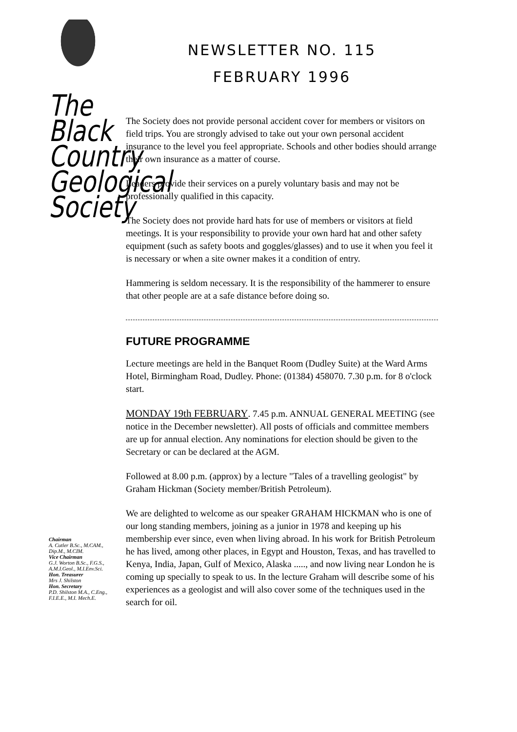The
Black
Country
Geological
Society
Chairman
A. Cutler B.Sc., M.CAM.,
Dip.M., M.CIM.
Vice Chairman
G.J. Worton B.Sc., F.G.S.,
A.M.I.Geol., M.I.Env.Sci.
Hon. Treasurer
Mrs J. Shilston
Hon. Secretary
P.D. Shilston M.A., C.Eng.,
F.I.E.E., M.I. Mech.E.
NEWSLETTER NO. 115
FEBRUARY 1996
The Society does not provide personal accident cover for members or visitors on field trips. You are strongly advised to take out your own personal accident insurance to the level you feel appropriate. Schools and other bodies should arrange their own insurance as a matter of course.
Leaders provide their services on a purely voluntary basis and may not be professionally qualified in this capacity.
The Society does not provide hard hats for use of members or visitors at field meetings. It is your responsibility to provide your own hard hat and other safety equipment (such as safety boots and goggles/glasses) and to use it when you feel it is necessary or when a site owner makes it a condition of entry.
Hammering is seldom necessary. It is the responsibility of the hammerer to ensure that other people are at a safe distance before doing so.
FUTURE PROGRAMME
Lecture meetings are held in the Banquet Room (Dudley Suite) at the Ward Arms Hotel, Birmingham Road, Dudley. Phone: (01384) 458070. 7.30 p.m. for 8 o'clock start.
MONDAY 19th FEBRUARY. 7.45 p.m. ANNUAL GENERAL MEETING (see notice in the December newsletter). All posts of officials and committee members are up for annual election. Any nominations for election should be given to the Secretary or can be declared at the AGM.
Followed at 8.00 p.m. (approx) by a lecture "Tales of a travelling geologist" by Graham Hickman (Society member/British Petroleum).
We are delighted to welcome as our speaker GRAHAM HICKMAN who is one of our long standing members, joining as a junior in 1978 and keeping up his membership ever since, even when living abroad. In his work for British Petroleum he has lived, among other places, in Egypt and Houston, Texas, and has travelled to Kenya, India, Japan, Gulf of Mexico, Alaska ....., and now living near London he is coming up specially to speak to us. In the lecture Graham will describe some of his experiences as a geologist and will also cover some of the techniques used in the search for oil.